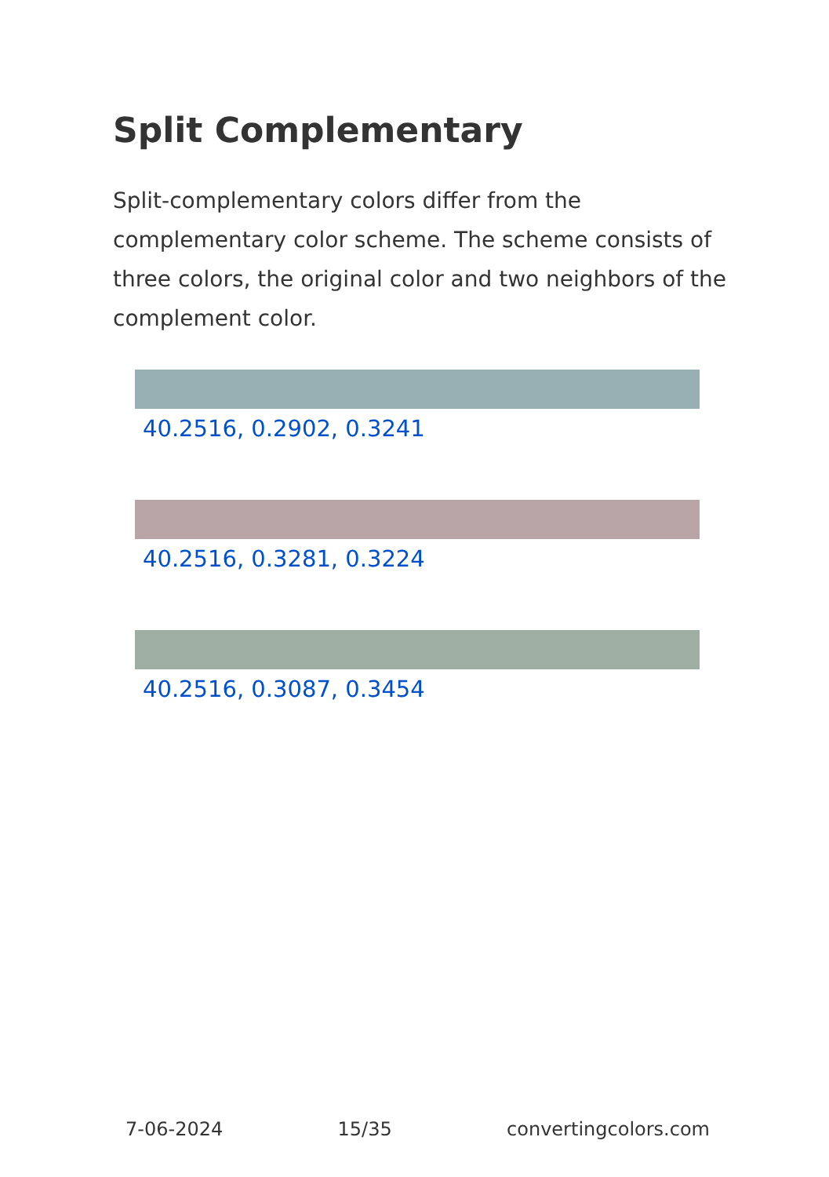Split Complementary
Split-complementary colors differ from the complementary color scheme. The scheme consists of three colors, the original color and two neighbors of the complement color.
40.2516, 0.2902, 0.3241
40.2516, 0.3281, 0.3224
40.2516, 0.3087, 0.3454
7-06-2024 15/35 convertingcolors.com